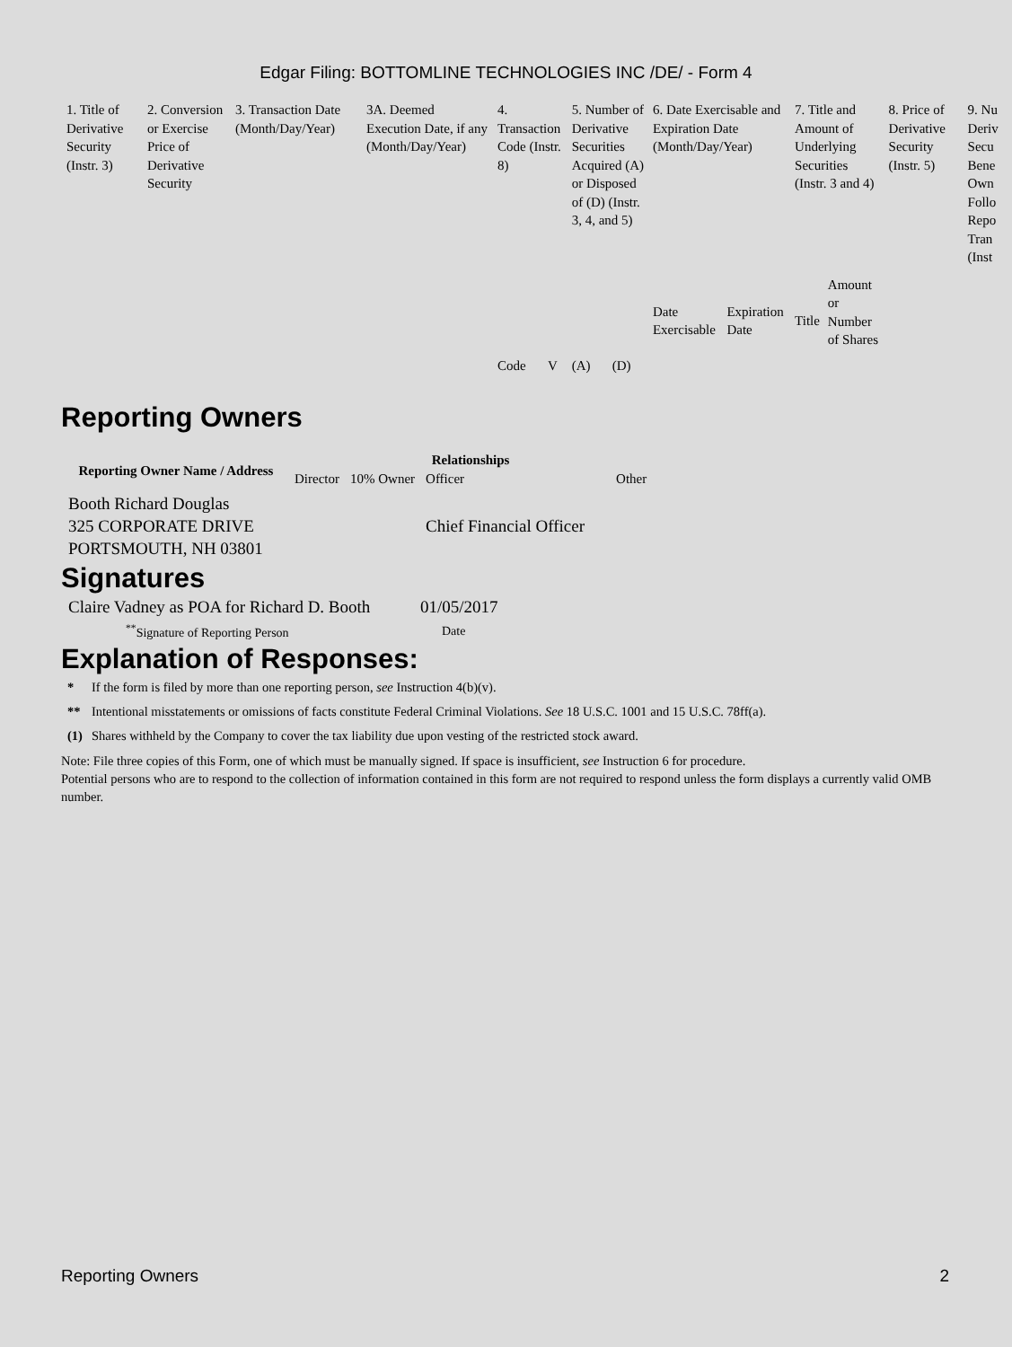Edgar Filing: BOTTOMLINE TECHNOLOGIES INC /DE/ - Form 4
| 1. Title of Derivative Security (Instr. 3) | 2. Conversion or Exercise Price of Derivative Security | 3. Transaction Date (Month/Day/Year) | 3A. Deemed Execution Date, if any (Month/Day/Year) | 4. Transaction Code (Instr. 8) | | 5. Number of Derivative Securities Acquired (A) or Disposed of (D) (Instr. 3, 4, and 5) | | 6. Date Exercisable and Expiration Date (Month/Day/Year) | | 7. Title and Amount of Underlying Securities (Instr. 3 and 4) | | 8. Price of Derivative Security (Instr. 5) | 9. Nu Deriv Secu Bene Own Follo Repo Tran (Inst |
| | | | | Code | V | (A) | (D) | Date Exercisable | Expiration Date | Title | Amount or Number of Shares | | |
Reporting Owners
| Reporting Owner Name / Address | Relationships | | | |
| --- | --- | --- | --- | --- |
| | Director | 10% Owner | Officer | Other |
| Booth Richard Douglas 325 CORPORATE DRIVE PORTSMOUTH, NH 03801 | | | Chief Financial Officer | |
Signatures
| Claire Vadney as POA for Richard D. Booth | 01/05/2017 |
| <sup>**</sup> Signature of Reporting Person | Date |
Explanation of Responses:
| * | If the form is filed by more than one reporting person, see Instruction 4(b)(v). |
| ** | Intentional misstatements or omissions of facts constitute Federal Criminal Violations. See 18 U.S.C. 1001 and 15 U.S.C. 78ff(a). |
| (1) | Shares withheld by the Company to cover the tax liability due upon vesting of the restricted stock award. |
Note: File three copies of this Form, one of which must be manually signed. If space is insufficient, see Instruction 6 for procedure.
Potential persons who are to respond to the collection of information contained in this form are not required to respond unless the form displays a currently valid OMB number.
Reporting Owners 2